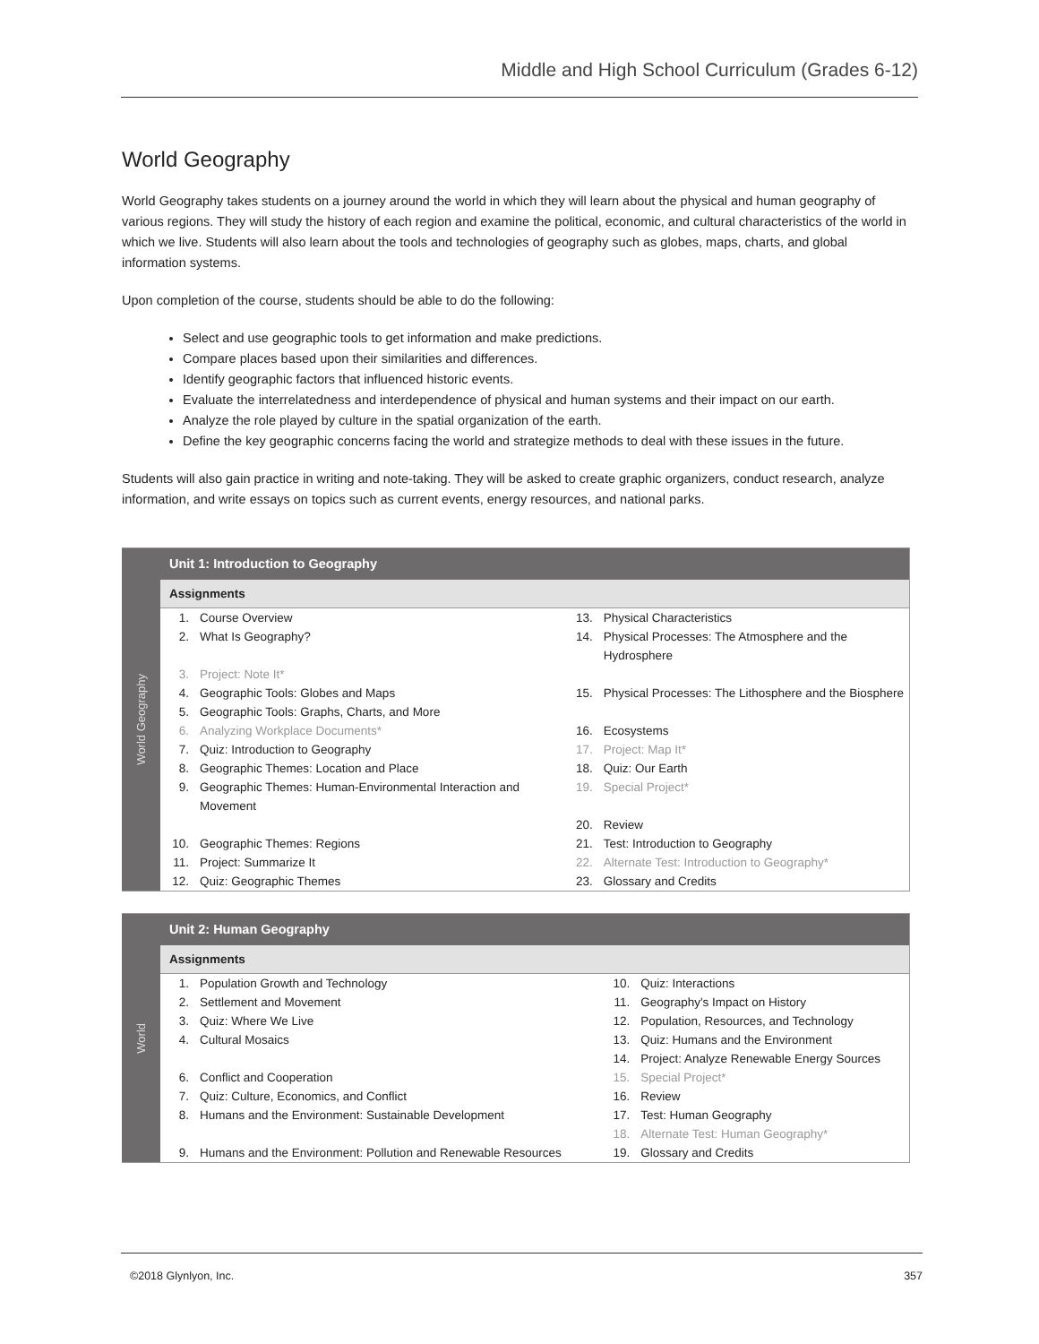Middle and High School Curriculum (Grades 6-12)
World Geography
World Geography takes students on a journey around the world in which they will learn about the physical and human geography of various regions. They will study the history of each region and examine the political, economic, and cultural characteristics of the world in which we live. Students will also learn about the tools and technologies of geography such as globes, maps, charts, and global information systems.
Upon completion of the course, students should be able to do the following:
Select and use geographic tools to get information and make predictions.
Compare places based upon their similarities and differences.
Identify geographic factors that influenced historic events.
Evaluate the interrelatedness and interdependence of physical and human systems and their impact on our earth.
Analyze the role played by culture in the spatial organization of the earth.
Define the key geographic concerns facing the world and strategize methods to deal with these issues in the future.
Students will also gain practice in writing and note-taking. They will be asked to create graphic organizers, conduct research, analyze information, and write essays on topics such as current events, energy resources, and national parks.
World Geography
Unit 1: Introduction to Geography
Assignments
| 1. | Course Overview | 13. | Physical Characteristics |
| 2. | What Is Geography? | 14. | Physical Processes: The Atmosphere and the Hydrosphere |
| 3. | Project: Note It* | | |
| 4. | Geographic Tools: Globes and Maps | 15. | Physical Processes: The Lithosphere and the Biosphere |
| 5. | Geographic Tools: Graphs, Charts, and More | | |
| 6. | Analyzing Workplace Documents* | 16. | Ecosystems |
| 7. | Quiz: Introduction to Geography | 17. | Project: Map It* |
| 8. | Geographic Themes: Location and Place | 18. | Quiz: Our Earth |
| 9. | Geographic Themes: Human-Environmental Interaction and Movement | 19. | Special Project* |
| | | 20. | Review |
| 10. | Geographic Themes: Regions | 21. | Test: Introduction to Geography |
| 11. | Project: Summarize It | 22. | Alternate Test: Introduction to Geography* |
| 12. | Quiz: Geographic Themes | 23. | Glossary and Credits |
World
Unit 2: Human Geography
Assignments
| 1. | Population Growth and Technology | 10. | Quiz: Interactions |
| 2. | Settlement and Movement | 11. | Geography's Impact on History |
| 3. | Quiz: Where We Live | 12. | Population, Resources, and Technology |
| 4. | Cultural Mosaics | 13. | Quiz: Humans and the Environment |
| | | 14. | Project: Analyze Renewable Energy Sources |
| 6. | Conflict and Cooperation | 15. | Special Project* |
| 7. | Quiz: Culture, Economics, and Conflict | 16. | Review |
| 8. | Humans and the Environment: Sustainable Development | 17. | Test: Human Geography |
| | | 18. | Alternate Test: Human Geography* |
| 9. | Humans and the Environment: Pollution and Renewable Resources | 19. | Glossary and Credits |
©2018 Glynlyon, Inc. 357